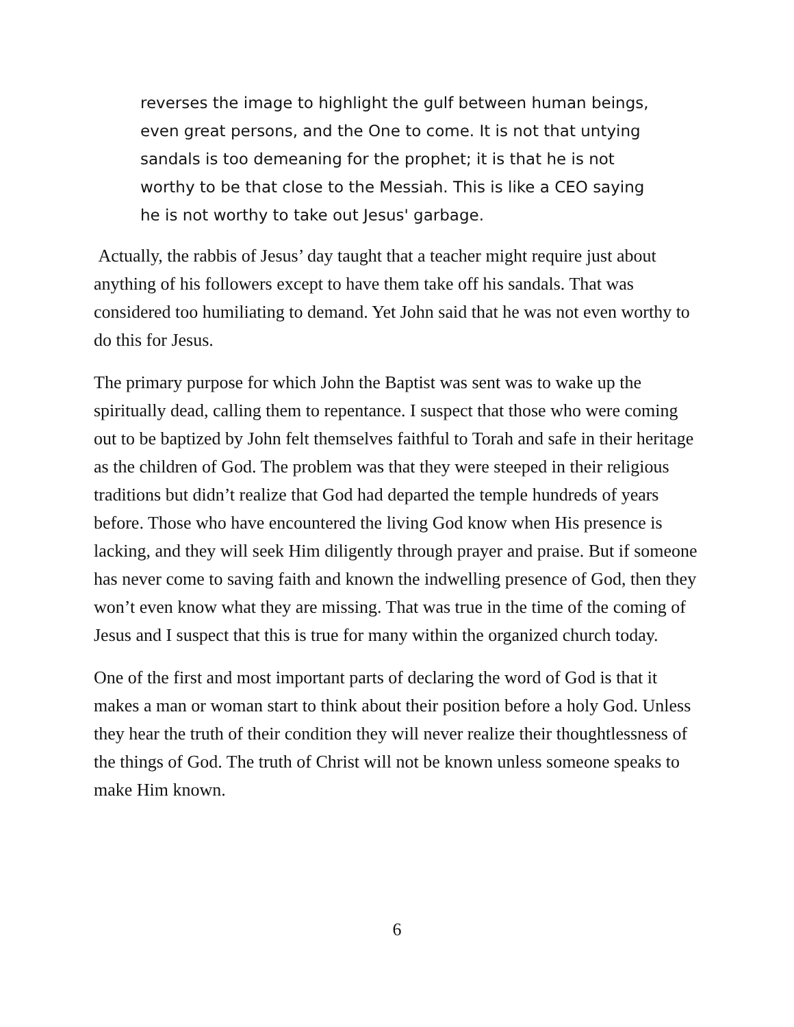reverses the image to highlight the gulf between human beings, even great persons, and the One to come. It is not that untying sandals is too demeaning for the prophet; it is that he is not worthy to be that close to the Messiah. This is like a CEO saying he is not worthy to take out Jesus' garbage.
Actually, the rabbis of Jesus’ day taught that a teacher might require just about anything of his followers except to have them take off his sandals. That was considered too humiliating to demand. Yet John said that he was not even worthy to do this for Jesus.
The primary purpose for which John the Baptist was sent was to wake up the spiritually dead, calling them to repentance. I suspect that those who were coming out to be baptized by John felt themselves faithful to Torah and safe in their heritage as the children of God. The problem was that they were steeped in their religious traditions but didn’t realize that God had departed the temple hundreds of years before. Those who have encountered the living God know when His presence is lacking, and they will seek Him diligently through prayer and praise. But if someone has never come to saving faith and known the indwelling presence of God, then they won’t even know what they are missing. That was true in the time of the coming of Jesus and I suspect that this is true for many within the organized church today.
One of the first and most important parts of declaring the word of God is that it makes a man or woman start to think about their position before a holy God. Unless they hear the truth of their condition they will never realize their thoughtlessness of the things of God. The truth of Christ will not be known unless someone speaks to make Him known.
6